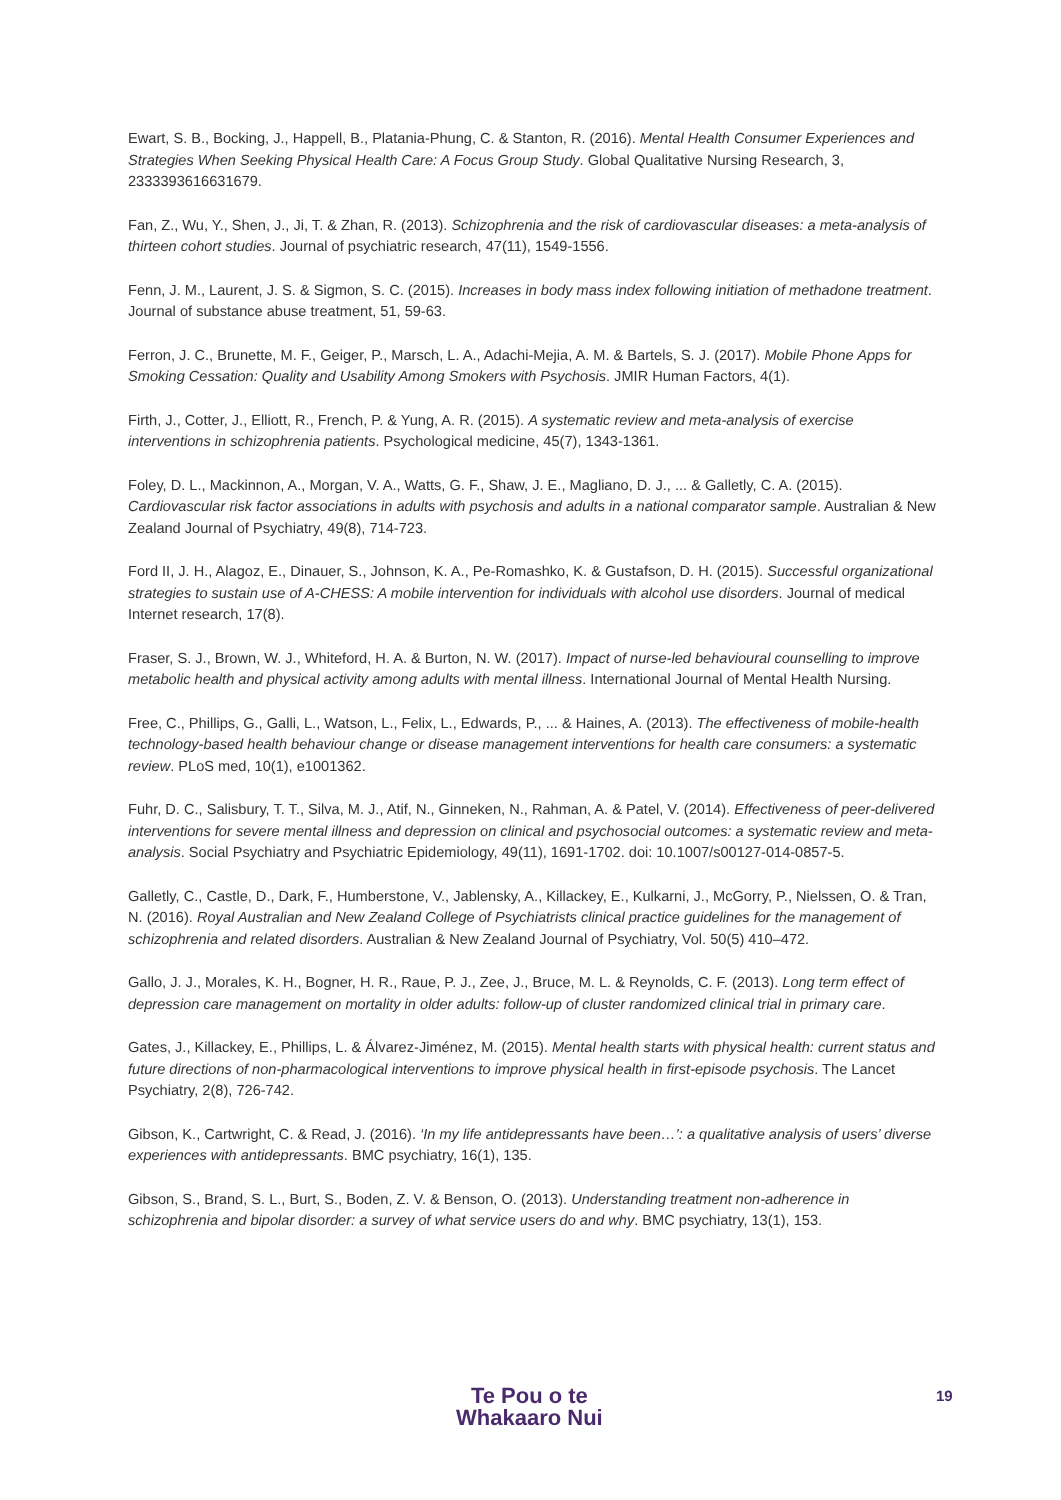Ewart, S. B., Bocking, J., Happell, B., Platania-Phung, C. & Stanton, R. (2016). Mental Health Consumer Experiences and Strategies When Seeking Physical Health Care: A Focus Group Study. Global Qualitative Nursing Research, 3, 2333393616631679.
Fan, Z., Wu, Y., Shen, J., Ji, T. & Zhan, R. (2013). Schizophrenia and the risk of cardiovascular diseases: a meta-analysis of thirteen cohort studies. Journal of psychiatric research, 47(11), 1549-1556.
Fenn, J. M., Laurent, J. S. & Sigmon, S. C. (2015). Increases in body mass index following initiation of methadone treatment. Journal of substance abuse treatment, 51, 59-63.
Ferron, J. C., Brunette, M. F., Geiger, P., Marsch, L. A., Adachi-Mejia, A. M. & Bartels, S. J. (2017). Mobile Phone Apps for Smoking Cessation: Quality and Usability Among Smokers with Psychosis. JMIR Human Factors, 4(1).
Firth, J., Cotter, J., Elliott, R., French, P. & Yung, A. R. (2015). A systematic review and meta-analysis of exercise interventions in schizophrenia patients. Psychological medicine, 45(7), 1343-1361.
Foley, D. L., Mackinnon, A., Morgan, V. A., Watts, G. F., Shaw, J. E., Magliano, D. J., ... & Galletly, C. A. (2015). Cardiovascular risk factor associations in adults with psychosis and adults in a national comparator sample. Australian & New Zealand Journal of Psychiatry, 49(8), 714-723.
Ford II, J. H., Alagoz, E., Dinauer, S., Johnson, K. A., Pe-Romashko, K. & Gustafson, D. H. (2015). Successful organizational strategies to sustain use of A-CHESS: A mobile intervention for individuals with alcohol use disorders. Journal of medical Internet research, 17(8).
Fraser, S. J., Brown, W. J., Whiteford, H. A. & Burton, N. W. (2017). Impact of nurse-led behavioural counselling to improve metabolic health and physical activity among adults with mental illness. International Journal of Mental Health Nursing.
Free, C., Phillips, G., Galli, L., Watson, L., Felix, L., Edwards, P., ... & Haines, A. (2013). The effectiveness of mobile-health technology-based health behaviour change or disease management interventions for health care consumers: a systematic review. PLoS med, 10(1), e1001362.
Fuhr, D. C., Salisbury, T. T., Silva, M. J., Atif, N., Ginneken, N., Rahman, A. & Patel, V. (2014). Effectiveness of peer-delivered interventions for severe mental illness and depression on clinical and psychosocial outcomes: a systematic review and meta-analysis. Social Psychiatry and Psychiatric Epidemiology, 49(11), 1691-1702. doi: 10.1007/s00127-014-0857-5.
Galletly, C., Castle, D., Dark, F., Humberstone, V., Jablensky, A., Killackey, E., Kulkarni, J., McGorry, P., Nielssen, O. & Tran, N. (2016). Royal Australian and New Zealand College of Psychiatrists clinical practice guidelines for the management of schizophrenia and related disorders. Australian & New Zealand Journal of Psychiatry, Vol. 50(5) 410–472.
Gallo, J. J., Morales, K. H., Bogner, H. R., Raue, P. J., Zee, J., Bruce, M. L. & Reynolds, C. F. (2013). Long term effect of depression care management on mortality in older adults: follow-up of cluster randomized clinical trial in primary care.
Gates, J., Killackey, E., Phillips, L. & Álvarez-Jiménez, M. (2015). Mental health starts with physical health: current status and future directions of non-pharmacological interventions to improve physical health in first-episode psychosis. The Lancet Psychiatry, 2(8), 726-742.
Gibson, K., Cartwright, C. & Read, J. (2016). ‘In my life antidepressants have been…’: a qualitative analysis of users’ diverse experiences with antidepressants. BMC psychiatry, 16(1), 135.
Gibson, S., Brand, S. L., Burt, S., Boden, Z. V. & Benson, O. (2013). Understanding treatment non-adherence in schizophrenia and bipolar disorder: a survey of what service users do and why. BMC psychiatry, 13(1), 153.
Te Pou o te
Whakaaro Nui
19